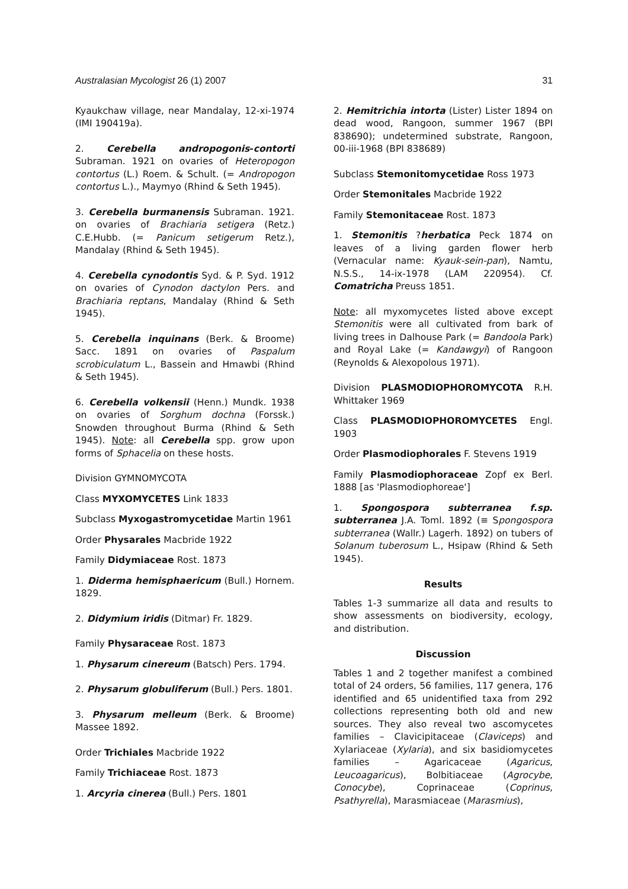Australasian Mycologist 26 (1) 2007 31
Kyaukchaw village, near Mandalay, 12-xi-1974 (IMI 190419a).
2. Cerebella andropogonis-contorti Subraman. 1921 on ovaries of Heteropogon contortus (L.) Roem. & Schult. (= Andropogon contortus L.)., Maymyo (Rhind & Seth 1945).
3. Cerebella burmanensis Subraman. 1921. on ovaries of Brachiaria setigera (Retz.) C.E.Hubb. (= Panicum setigerum Retz.), Mandalay (Rhind & Seth 1945).
4. Cerebella cynodontis Syd. & P. Syd. 1912 on ovaries of Cynodon dactylon Pers. and Brachiaria reptans, Mandalay (Rhind & Seth 1945).
5. Cerebella inquinans (Berk. & Broome) Sacc. 1891 on ovaries of Paspalum scrobiculatum L., Bassein and Hmawbi (Rhind & Seth 1945).
6. Cerebella volkensii (Henn.) Mundk. 1938 on ovaries of Sorghum dochna (Forssk.) Snowden throughout Burma (Rhind & Seth 1945). Note: all Cerebella spp. grow upon forms of Sphacelia on these hosts.
Division GYMNOMYCOTA
Class MYXOMYCETES Link 1833
Subclass Myxogastromycetidae Martin 1961
Order Physarales Macbride 1922
Family Didymiaceae Rost. 1873
1. Diderma hemisphaericum (Bull.) Hornem. 1829.
2. Didymium iridis (Ditmar) Fr. 1829.
Family Physaraceae Rost. 1873
1. Physarum cinereum (Batsch) Pers. 1794.
2. Physarum globuliferum (Bull.) Pers. 1801.
3. Physarum melleum (Berk. & Broome) Massee 1892.
Order Trichiales Macbride 1922
Family Trichiaceae Rost. 1873
1. Arcyria cinerea (Bull.) Pers. 1801
2. Hemitrichia intorta (Lister) Lister 1894 on dead wood, Rangoon, summer 1967 (BPI 838690); undetermined substrate, Rangoon, 00-iii-1968 (BPI 838689)
Subclass Stemonitomycetidae Ross 1973
Order Stemonitales Macbride 1922
Family Stemonitaceae Rost. 1873
1. Stemonitis ?herbatica Peck 1874 on leaves of a living garden flower herb (Vernacular name: Kyauk-sein-pan), Namtu, N.S.S., 14-ix-1978 (LAM 220954). Cf. Comatricha Preuss 1851.
Note: all myxomycetes listed above except Stemonitis were all cultivated from bark of living trees in Dalhouse Park (= Bandoola Park) and Royal Lake (= Kandawgyi) of Rangoon (Reynolds & Alexopolous 1971).
Division PLASMODIOPHOROMYCOTA R.H. Whittaker 1969
Class PLASMODIOPHOROMYCETES Engl. 1903
Order Plasmodiophorales F. Stevens 1919
Family Plasmodiophoraceae Zopf ex Berl. 1888 [as 'Plasmodiophoreae']
1. Spongospora subterranea f.sp. subterranea J.A. Toml. 1892 (≡ Spongospora subterranea (Wallr.) Lagerh. 1892) on tubers of Solanum tuberosum L., Hsipaw (Rhind & Seth 1945).
Results
Tables 1-3 summarize all data and results to show assessments on biodiversity, ecology, and distribution.
Discussion
Tables 1 and 2 together manifest a combined total of 24 orders, 56 families, 117 genera, 176 identified and 65 unidentified taxa from 292 collections representing both old and new sources. They also reveal two ascomycetes families – Clavicipitaceae (Claviceps) and Xylariaceae (Xylaria), and six basidiomycetes families – Agaricaceae (Agaricus, Leucoagaricus), Bolbitiaceae (Agrocybe, Conocybe), Coprinaceae (Coprinus, Psathyrella), Marasmiaceae (Marasmius),